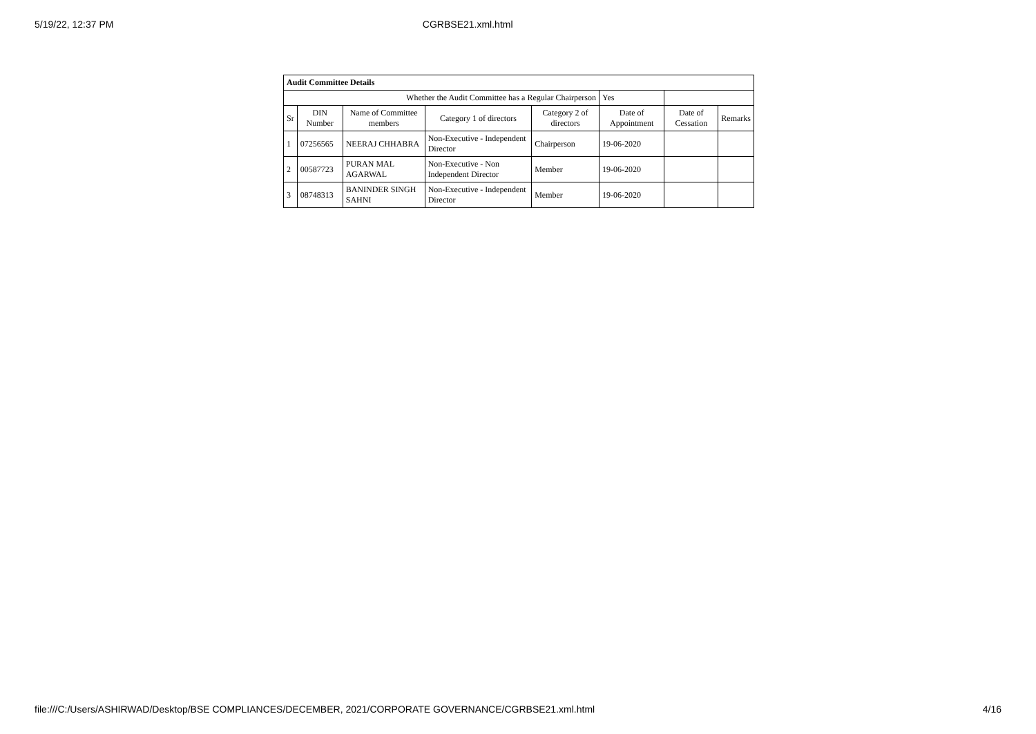5/19/22, 12:37 PM CGRBSE21.xml.html
| Audit Committee Details | | | | | | | |
| --- | --- | --- | --- | --- | --- | --- | --- |
| Whether the Audit Committee has a Regular Chairperson | | | | | Yes | | |
| Sr | DIN Number | Name of Committee members | Category 1 of directors | Category 2 of directors | Date of Appointment | Date of Cessation | Remarks |
| 1 | 07256565 | NEERAJ CHHABRA | Non-Executive - Independent Director | Chairperson | 19-06-2020 | | |
| 2 | 00587723 | PURAN MAL AGARWAL | Non-Executive - Non Independent Director | Member | 19-06-2020 | | |
| 3 | 08748313 | BANINDER SINGH SAHNI | Non-Executive - Independent Director | Member | 19-06-2020 | | |
file:///C:/Users/ASHIRWAD/Desktop/BSE COMPLIANCES/DECEMBER, 2021/CORPORATE GOVERNANCE/CGRBSE21.xml.html 4/16